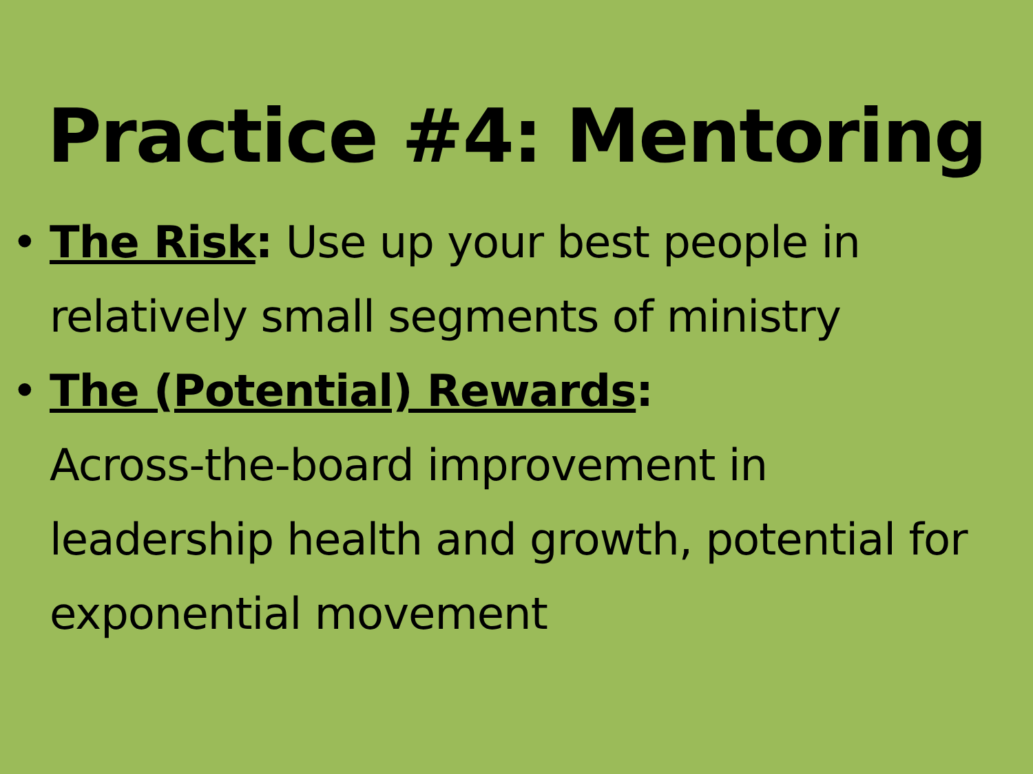Practice #4: Mentoring
• The Risk: Use up your best people in relatively small segments of ministry
• The (Potential) Rewards:
Across-the-board improvement in leadership health and growth, potential for exponential movement